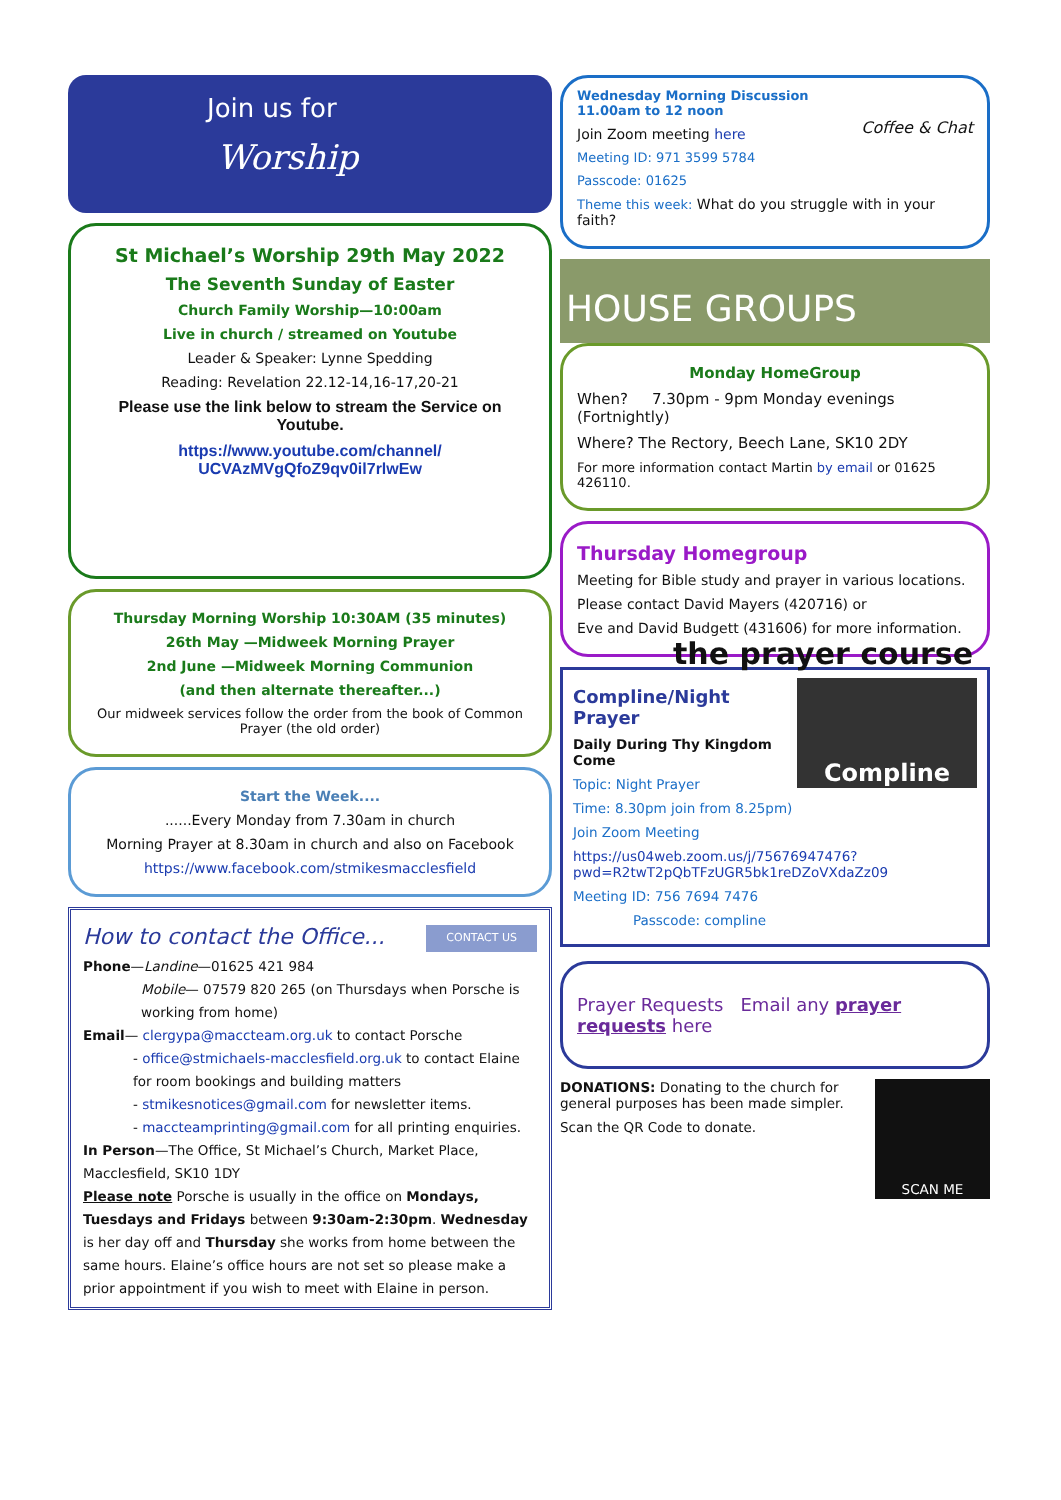Join us for
Worship
St Michael’s Worship 29th May 2022
The Seventh Sunday of Easter
Church Family Worship—10:00am
Live in church / streamed on Youtube
Leader & Speaker: Lynne Spedding
Reading: Revelation 22.12-14,16-17,20-21
Please use the link below to stream the Service on Youtube.
https://www.youtube.com/channel/ UCVAzMVgQfoZ9qv0il7rlwEw
Thursday Morning Worship 10:30AM (35 minutes)
26th May —Midweek Morning Prayer
2nd June —Midweek Morning Communion
(and then alternate thereafter...)
Our midweek services follow the order from the book of Common Prayer (the old order)
Start the Week....
......Every Monday from 7.30am in church
Morning Prayer at 8.30am in church and also on Facebook
https://www.facebook.com/stmikesmacclesfield
How to contact the Office...
CONTACT US
Phone—Landine—01625 421 984
Mobile— 07579 820 265 (on Thursdays when Porsche is working from home)
Email— clergypa@maccteam.org.uk to contact Porsche
- office@stmichaels-macclesfield.org.uk to contact Elaine for room bookings and building matters
- stmikesnotices@gmail.com for newsletter items.
- maccteamprinting@gmail.com for all printing enquiries.
In Person—The Office, St Michael’s Church, Market Place, Macclesfield, SK10 1DY
Please note Porsche is usually in the office on Mondays, Tuesdays and Fridays between 9:30am-2:30pm. Wednesday is her day off and Thursday she works from home between the same hours. Elaine’s office hours are not set so please make a prior appointment if you wish to meet with Elaine in person.
Wednesday Morning Discussion
11.00am to 12 noon
Coffee & Chat
Join Zoom meeting here
Meeting ID: 971 3599 5784
Passcode: 01625
Theme this week: What do you struggle with in your faith?
HOUSE GROUPS
Monday HomeGroup
When? 7.30pm - 9pm Monday evenings (Fortnightly)
Where? The Rectory, Beech Lane, SK10 2DY
For more information contact Martin by email or 01625 426110.
Thursday Homegroup
Meeting for Bible study and prayer in various locations.
Please contact David Mayers (420716) or
Eve and David Budgett (431606) for more information. the prayer course
Compline
Compline/Night Prayer
Daily During Thy Kingdom Come
Topic: Night Prayer
Time: 8.30pm join from 8.25pm)
Join Zoom Meeting
https://us04web.zoom.us/j/75676947476?pwd=R2twT2pQbTFzUGR5bk1reDZoVXdaZz09
Meeting ID: 756 7694 7476
Passcode: compline
Prayer Requests Email any prayer requests here
SCAN ME
DONATIONS: Donating to the church for general purposes has been made simpler.
Scan the QR Code to donate.